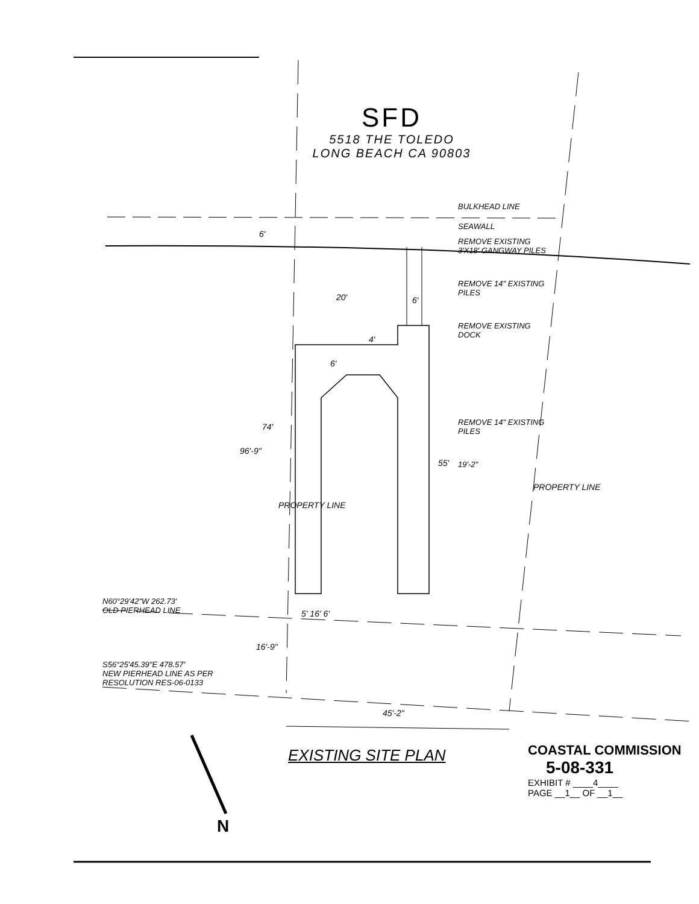SFD
5518 THE TOLEDO
LONG BEACH CA 90803
BULKHEAD LINE
SEAWALL
REMOVE EXISTING 3'X18' GANGWAY PILES
REMOVE 14" EXISTING PILES
REMOVE EXISTING DOCK
REMOVE 14" EXISTING PILES
19'-2"
6'
20' 6'
4'
6'
74'
96'-9"
55'
PROPERTY LINE
PROPERTY LINE
5' 16' 6'
16'-9"
45'-2"
N60°29'42"W 262.73'
OLD PIERHEAD LINE
S56°25'45.39"E 478.57'
NEW PIERHEAD LINE AS PER
RESOLUTION RES-06-0133
EXISTING SITE PLAN
COASTAL COMMISSION
5-08-331
EXHIBIT # ____4____
PAGE __1__ OF __1__
N